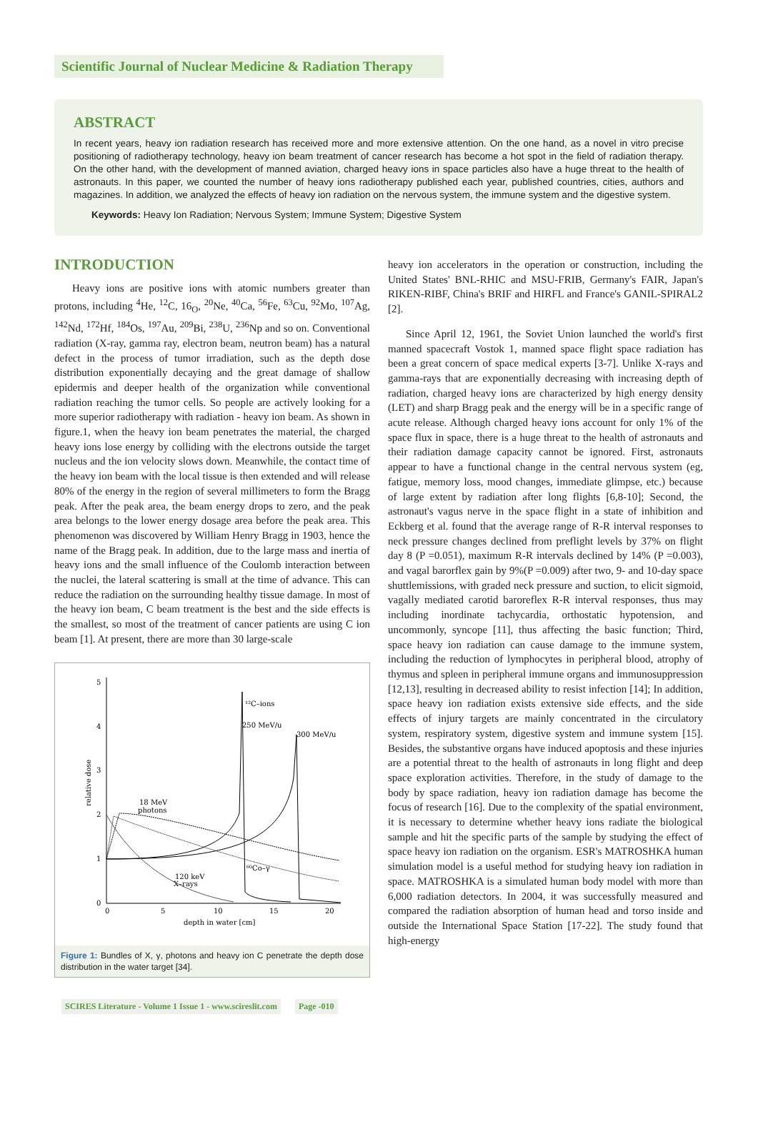Scientific Journal of Nuclear Medicine & Radiation Therapy
ABSTRACT
In recent years, heavy ion radiation research has received more and more extensive attention. On the one hand, as a novel in vitro precise positioning of radiotherapy technology, heavy ion beam treatment of cancer research has become a hot spot in the field of radiation therapy. On the other hand, with the development of manned aviation, charged heavy ions in space particles also have a huge threat to the health of astronauts. In this paper, we counted the number of heavy ions radiotherapy published each year, published countries, cities, authors and magazines. In addition, we analyzed the effects of heavy ion radiation on the nervous system, the immune system and the digestive system.
Keywords: Heavy Ion Radiation; Nervous System; Immune System; Digestive System
INTRODUCTION
Heavy ions are positive ions with atomic numbers greater than protons, including <sup>4</sup>He, <sup>12</sup>C, 16<sub>O</sub>, <sup>20</sup>Ne, <sup>40</sup>Ca, <sup>56</sup>Fe, <sup>63</sup>Cu, <sup>92</sup>Mo, <sup>107</sup>Ag, <sup>142</sup>Nd, <sup>172</sup>Hf, <sup>184</sup>Os, <sup>197</sup>Au, <sup>209</sup>Bi, <sup>238</sup>U, <sup>236</sup>Np and so on. Conventional radiation (X-ray, gamma ray, electron beam, neutron beam) has a natural defect in the process of tumor irradiation, such as the depth dose distribution exponentially decaying and the great damage of shallow epidermis and deeper health of the organization while conventional radiation reaching the tumor cells. So people are actively looking for a more superior radiotherapy with radiation - heavy ion beam. As shown in figure.1, when the heavy ion beam penetrates the material, the charged heavy ions lose energy by colliding with the electrons outside the target nucleus and the ion velocity slows down. Meanwhile, the contact time of the heavy ion beam with the local tissue is then extended and will release 80% of the energy in the region of several millimeters to form the Bragg peak. After the peak area, the beam energy drops to zero, and the peak area belongs to the lower energy dosage area before the peak area. This phenomenon was discovered by William Henry Bragg in 1903, hence the name of the Bragg peak. In addition, due to the large mass and inertia of heavy ions and the small influence of the Coulomb interaction between the nuclei, the lateral scattering is small at the time of advance. This can reduce the radiation on the surrounding healthy tissue damage. In most of the heavy ion beam, C beam treatment is the best and the side effects is the smallest, so most of the treatment of cancer patients are using C ion beam [1]. At present, there are more than 30 large-scale
5
4
3
2
1
0
0
5
10
15
20
depth in water [cm]
relative dose
¹²C–ions
250 MeV/u
300 MeV/u
18 MeV
photons
⁶⁰Co–γ
120 keV
X–rays
Figure 1: Bundles of X, γ, photons and heavy ion C penetrate the depth dose distribution in the water target [34].
heavy ion accelerators in the operation or construction, including the United States' BNL-RHIC and MSU-FRIB, Germany's FAIR, Japan's RIKEN-RIBF, China's BRIF and HIRFL and France's GANIL-SPIRAL2 [2].
Since April 12, 1961, the Soviet Union launched the world's first manned spacecraft Vostok 1, manned space flight space radiation has been a great concern of space medical experts [3-7]. Unlike X-rays and gamma-rays that are exponentially decreasing with increasing depth of radiation, charged heavy ions are characterized by high energy density (LET) and sharp Bragg peak and the energy will be in a specific range of acute release. Although charged heavy ions account for only 1% of the space flux in space, there is a huge threat to the health of astronauts and their radiation damage capacity cannot be ignored. First, astronauts appear to have a functional change in the central nervous system (eg, fatigue, memory loss, mood changes, immediate glimpse, etc.) because of large extent by radiation after long flights [6,8-10]; Second, the astronaut's vagus nerve in the space flight in a state of inhibition and Eckberg et al. found that the average range of R-R interval responses to neck pressure changes declined from preflight levels by 37% on flight day 8 (P =0.051), maximum R-R intervals declined by 14% (P =0.003), and vagal barorflex gain by 9%(P =0.009) after two, 9- and 10-day space shuttlemissions, with graded neck pressure and suction, to elicit sigmoid, vagally mediated carotid baroreflex R-R interval responses, thus may including inordinate tachycardia, orthostatic hypotension, and uncommonly, syncope [11], thus affecting the basic function; Third, space heavy ion radiation can cause damage to the immune system, including the reduction of lymphocytes in peripheral blood, atrophy of thymus and spleen in peripheral immune organs and immunosuppression [12,13], resulting in decreased ability to resist infection [14]; In addition, space heavy ion radiation exists extensive side effects, and the side effects of injury targets are mainly concentrated in the circulatory system, respiratory system, digestive system and immune system [15]. Besides, the substantive organs have induced apoptosis and these injuries are a potential threat to the health of astronauts in long flight and deep space exploration activities. Therefore, in the study of damage to the body by space radiation, heavy ion radiation damage has become the focus of research [16]. Due to the complexity of the spatial environment, it is necessary to determine whether heavy ions radiate the biological sample and hit the specific parts of the sample by studying the effect of space heavy ion radiation on the organism. ESR's MATROSHKA human simulation model is a useful method for studying heavy ion radiation in space. MATROSHKA is a simulated human body model with more than 6,000 radiation detectors. In 2004, it was successfully measured and compared the radiation absorption of human head and torso inside and outside the International Space Station [17-22]. The study found that high-energy
SCIRES Literature - Volume 1 Issue 1 - www.scireslit.com Page -010